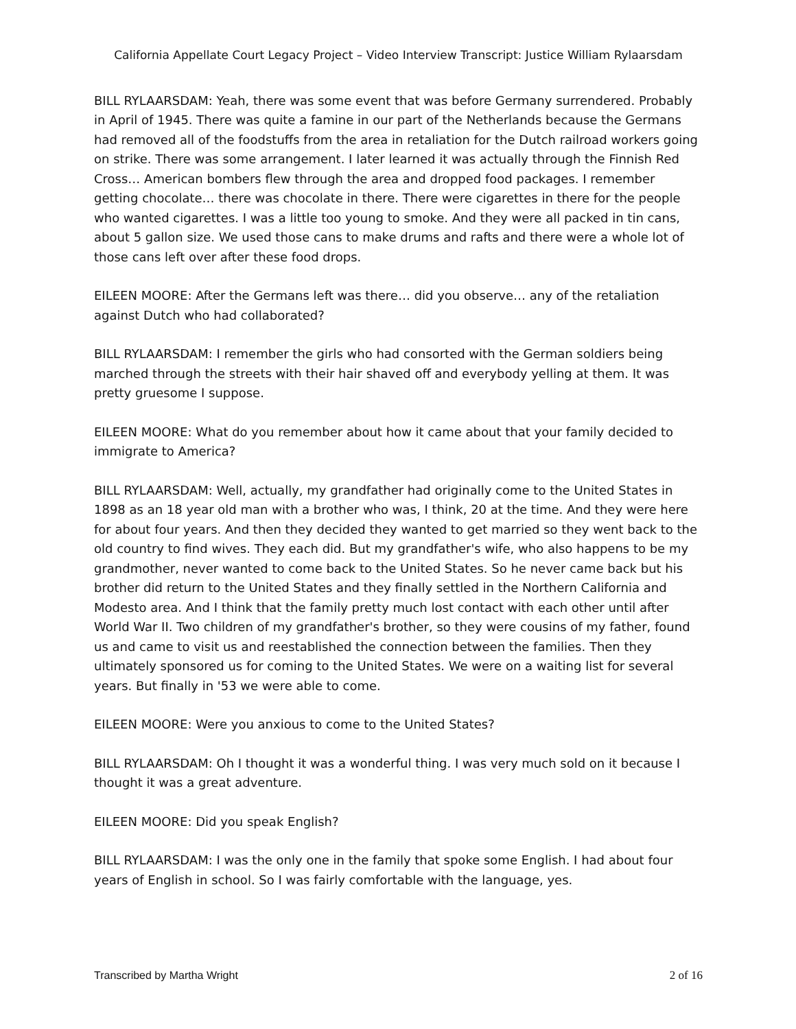California Appellate Court Legacy Project – Video Interview Transcript: Justice William Rylaarsdam
BILL RYLAARSDAM: Yeah, there was some event that was before Germany surrendered. Probably in April of 1945. There was quite a famine in our part of the Netherlands because the Germans had removed all of the foodstuffs from the area in retaliation for the Dutch railroad workers going on strike. There was some arrangement. I later learned it was actually through the Finnish Red Cross… American bombers flew through the area and dropped food packages. I remember getting chocolate… there was chocolate in there. There were cigarettes in there for the people who wanted cigarettes. I was a little too young to smoke. And they were all packed in tin cans, about 5 gallon size. We used those cans to make drums and rafts and there were a whole lot of those cans left over after these food drops.
EILEEN MOORE: After the Germans left was there… did you observe… any of the retaliation against Dutch who had collaborated?
BILL RYLAARSDAM: I remember the girls who had consorted with the German soldiers being marched through the streets with their hair shaved off and everybody yelling at them. It was pretty gruesome I suppose.
EILEEN MOORE: What do you remember about how it came about that your family decided to immigrate to America?
BILL RYLAARSDAM: Well, actually, my grandfather had originally come to the United States in 1898 as an 18 year old man with a brother who was, I think, 20 at the time. And they were here for about four years. And then they decided they wanted to get married so they went back to the old country to find wives. They each did. But my grandfather's wife, who also happens to be my grandmother, never wanted to come back to the United States. So he never came back but his brother did return to the United States and they finally settled in the Northern California and Modesto area. And I think that the family pretty much lost contact with each other until after World War II. Two children of my grandfather's brother, so they were cousins of my father, found us and came to visit us and reestablished the connection between the families. Then they ultimately sponsored us for coming to the United States. We were on a waiting list for several years. But finally in '53 we were able to come.
EILEEN MOORE: Were you anxious to come to the United States?
BILL RYLAARSDAM: Oh I thought it was a wonderful thing. I was very much sold on it because I thought it was a great adventure.
EILEEN MOORE: Did you speak English?
BILL RYLAARSDAM: I was the only one in the family that spoke some English. I had about four years of English in school. So I was fairly comfortable with the language, yes.
Transcribed by Martha Wright 2 of 16